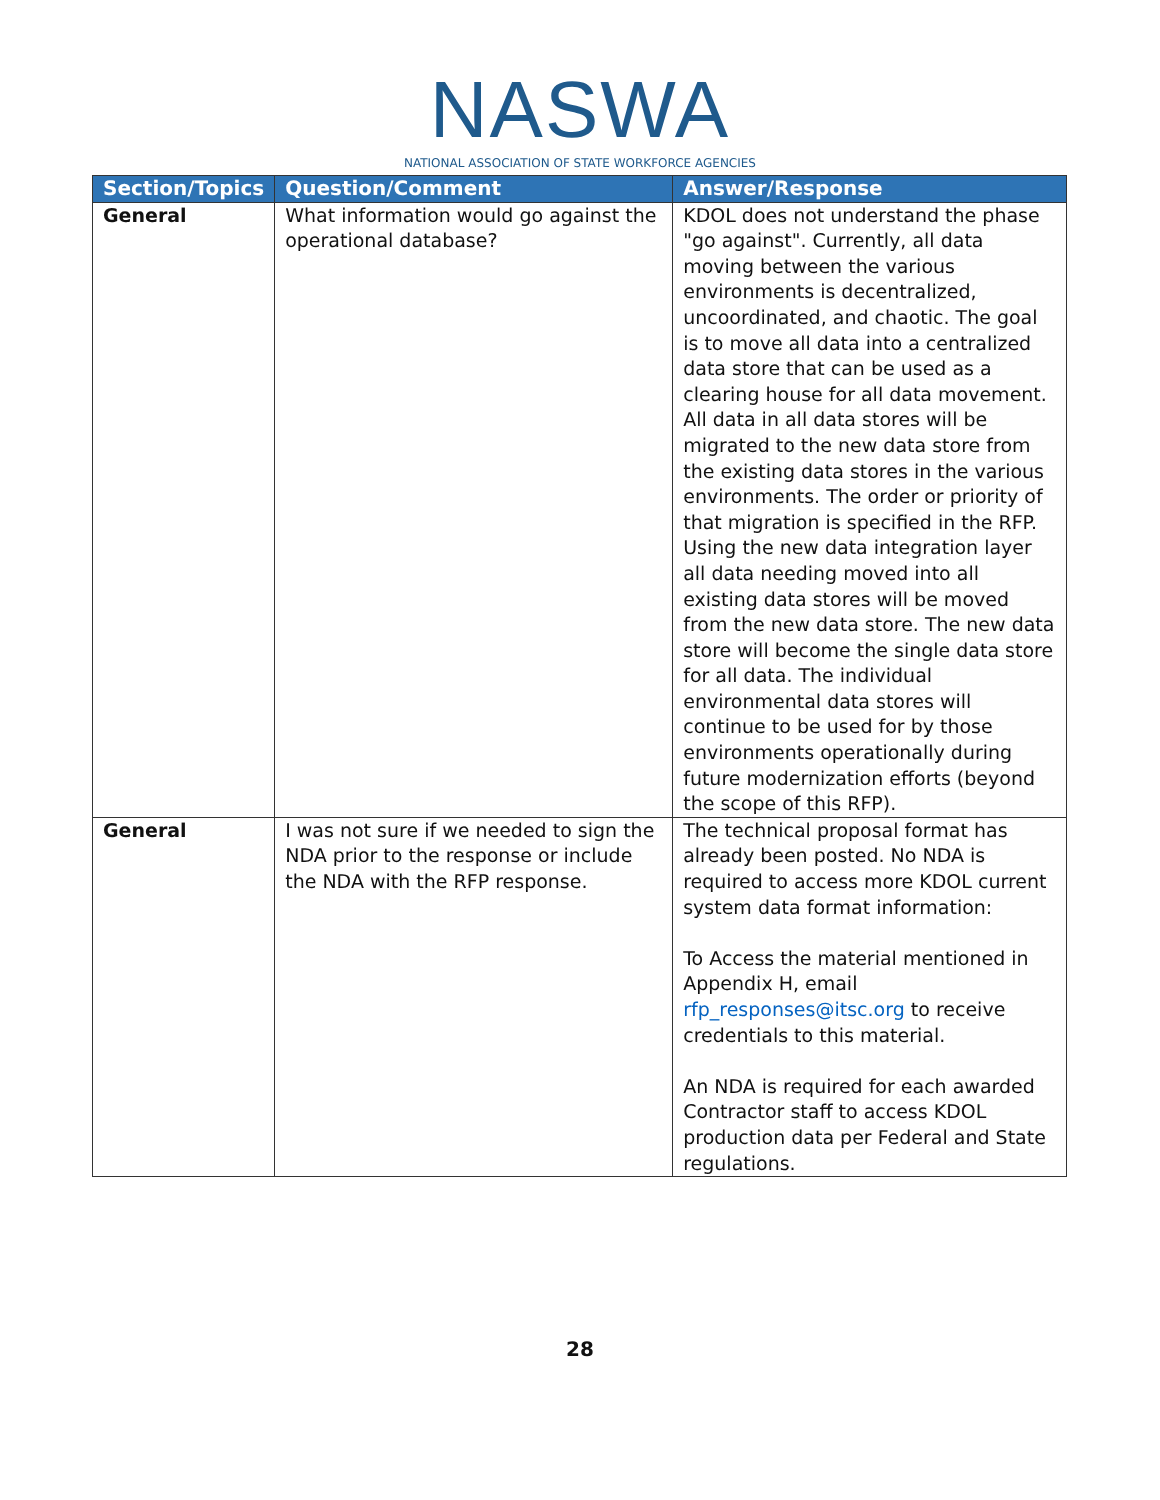NASWA
NATIONAL ASSOCIATION OF STATE WORKFORCE AGENCIES
| Section/Topics | Question/Comment | Answer/Response |
| --- | --- | --- |
| General | What information would go against the operational database? | KDOL does not understand the phase "go against". Currently, all data moving between the various environments is decentralized, uncoordinated, and chaotic. The goal is to move all data into a centralized data store that can be used as a clearing house for all data movement. All data in all data stores will be migrated to the new data store from the existing data stores in the various environments. The order or priority of that migration is specified in the RFP. Using the new data integration layer all data needing moved into all existing data stores will be moved from the new data store. The new data store will become the single data store for all data. The individual environmental data stores will continue to be used for by those environments operationally during future modernization efforts (beyond the scope of this RFP). |
| General | I was not sure if we needed to sign the NDA prior to the response or include the NDA with the RFP response. | The technical proposal format has already been posted. No NDA is required to access more KDOL current system data format information: To Access the material mentioned in Appendix H, email rfp_responses@itsc.org to receive credentials to this material. An NDA is required for each awarded Contractor staff to access KDOL production data per Federal and State regulations. |
28